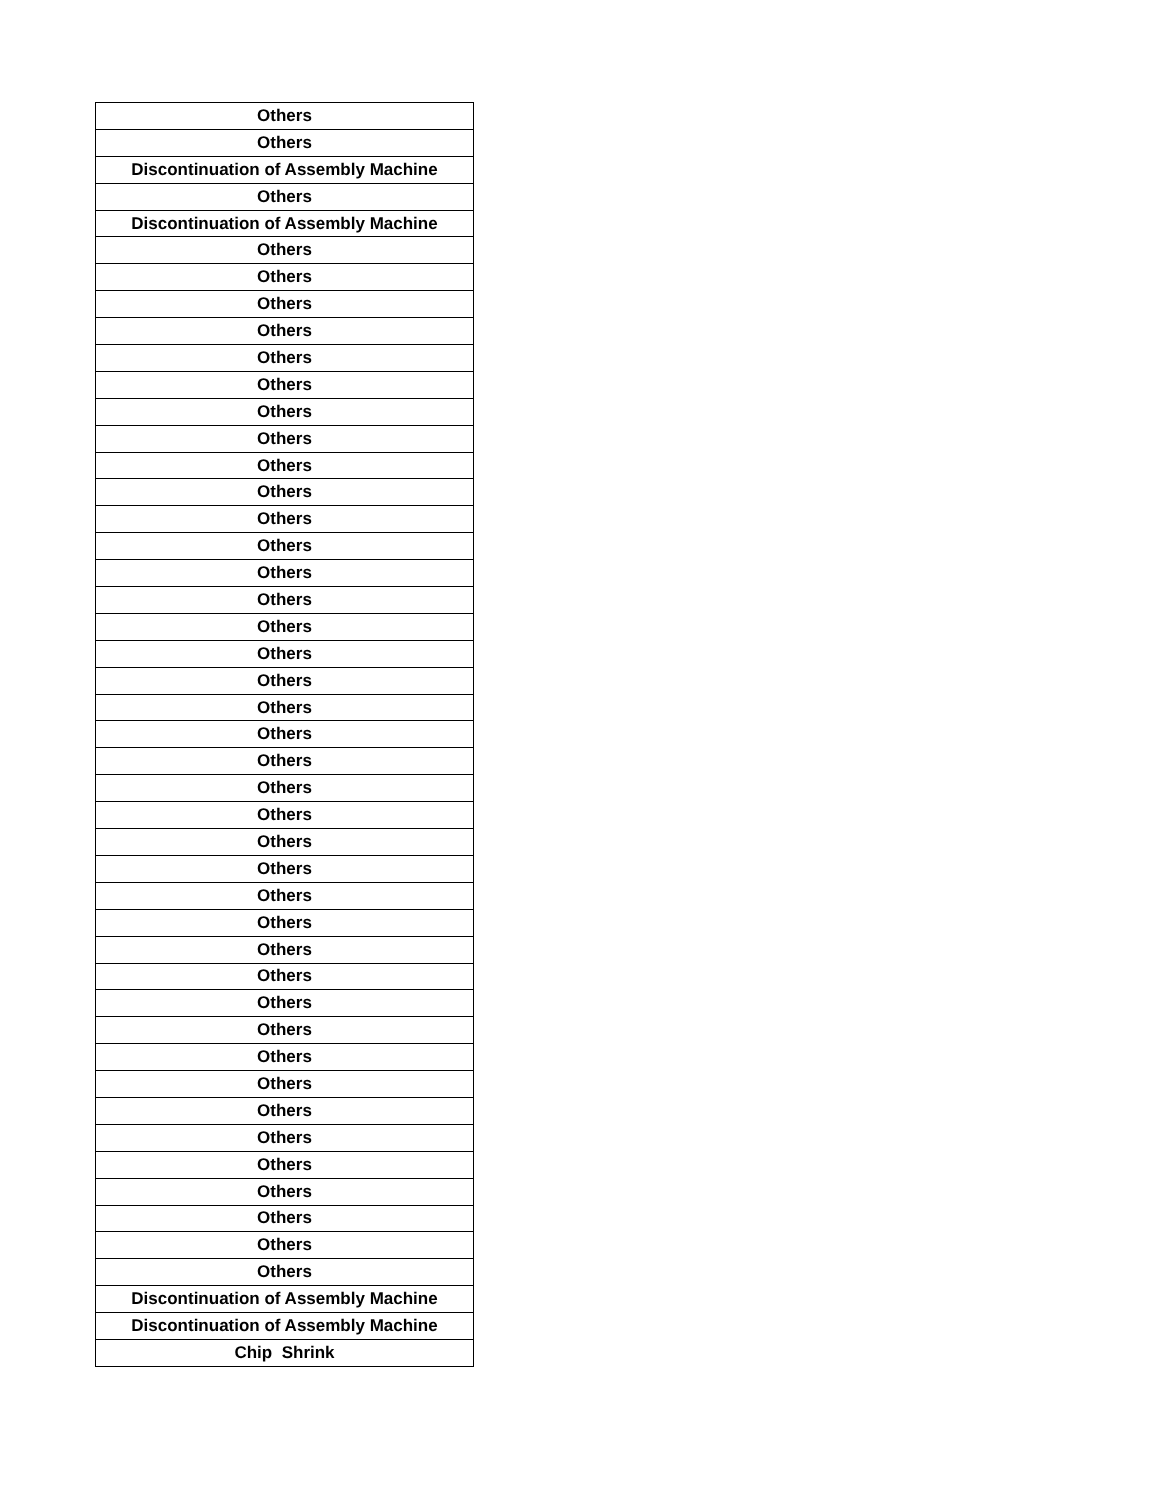| Others |
| Others |
| Discontinuation of Assembly Machine |
| Others |
| Discontinuation of Assembly Machine |
| Others |
| Others |
| Others |
| Others |
| Others |
| Others |
| Others |
| Others |
| Others |
| Others |
| Others |
| Others |
| Others |
| Others |
| Others |
| Others |
| Others |
| Others |
| Others |
| Others |
| Others |
| Others |
| Others |
| Others |
| Others |
| Others |
| Others |
| Others |
| Others |
| Others |
| Others |
| Others |
| Others |
| Others |
| Others |
| Others |
| Others |
| Others |
| Others |
| Discontinuation of Assembly Machine |
| Discontinuation of Assembly Machine |
| Chip Shrink |